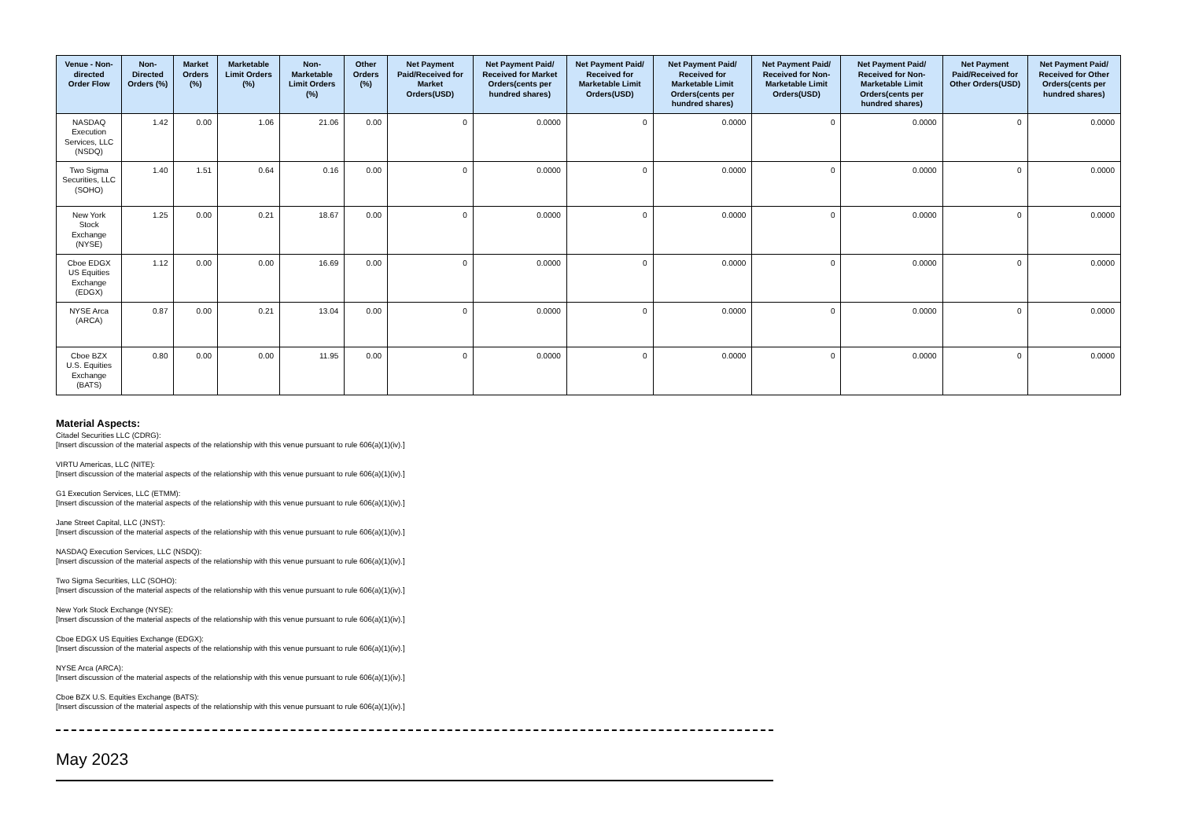| Venue - Non-directed Order Flow | Non-Directed Orders (%) | Market Orders (%) | Marketable Limit Orders (%) | Non-Marketable Limit Orders (%) | Other Orders (%) | Net Payment Paid/Received for Market Orders(USD) | Net Payment Paid/ Received for Market Orders(cents per hundred shares) | Net Payment Paid/ Received for Marketable Limit Orders(USD) | Net Payment Paid/ Received for Marketable Limit Orders(cents per hundred shares) | Net Payment Paid/ Received for Non-Marketable Limit Orders(USD) | Net Payment Paid/ Received for Non-Marketable Limit Orders(cents per hundred shares) | Net Payment Paid/Received for Other Orders(USD) | Net Payment Paid/ Received for Other Orders(cents per hundred shares) |
| --- | --- | --- | --- | --- | --- | --- | --- | --- | --- | --- | --- | --- | --- |
| NASDAQ Execution Services, LLC (NSDQ) | 1.42 | 0.00 | 1.06 | 21.06 | 0.00 | 0 | 0.0000 | 0 | 0.0000 | 0 | 0.0000 | 0 | 0.0000 |
| Two Sigma Securities, LLC (SOHO) | 1.40 | 1.51 | 0.64 | 0.16 | 0.00 | 0 | 0.0000 | 0 | 0.0000 | 0 | 0.0000 | 0 | 0.0000 |
| New York Stock Exchange (NYSE) | 1.25 | 0.00 | 0.21 | 18.67 | 0.00 | 0 | 0.0000 | 0 | 0.0000 | 0 | 0.0000 | 0 | 0.0000 |
| Cboe EDGX US Equities Exchange (EDGX) | 1.12 | 0.00 | 0.00 | 16.69 | 0.00 | 0 | 0.0000 | 0 | 0.0000 | 0 | 0.0000 | 0 | 0.0000 |
| NYSE Arca (ARCA) | 0.87 | 0.00 | 0.21 | 13.04 | 0.00 | 0 | 0.0000 | 0 | 0.0000 | 0 | 0.0000 | 0 | 0.0000 |
| Cboe BZX U.S. Equities Exchange (BATS) | 0.80 | 0.00 | 0.00 | 11.95 | 0.00 | 0 | 0.0000 | 0 | 0.0000 | 0 | 0.0000 | 0 | 0.0000 |
Material Aspects:
Citadel Securities LLC (CDRG):
[Insert discussion of the material aspects of the relationship with this venue pursuant to rule 606(a)(1)(iv).]
VIRTU Americas, LLC (NITE):
[Insert discussion of the material aspects of the relationship with this venue pursuant to rule 606(a)(1)(iv).]
G1 Execution Services, LLC (ETMM):
[Insert discussion of the material aspects of the relationship with this venue pursuant to rule 606(a)(1)(iv).]
Jane Street Capital, LLC (JNST):
[Insert discussion of the material aspects of the relationship with this venue pursuant to rule 606(a)(1)(iv).]
NASDAQ Execution Services, LLC (NSDQ):
[Insert discussion of the material aspects of the relationship with this venue pursuant to rule 606(a)(1)(iv).]
Two Sigma Securities, LLC (SOHO):
[Insert discussion of the material aspects of the relationship with this venue pursuant to rule 606(a)(1)(iv).]
New York Stock Exchange (NYSE):
[Insert discussion of the material aspects of the relationship with this venue pursuant to rule 606(a)(1)(iv).]
Cboe EDGX US Equities Exchange (EDGX):
[Insert discussion of the material aspects of the relationship with this venue pursuant to rule 606(a)(1)(iv).]
NYSE Arca (ARCA):
[Insert discussion of the material aspects of the relationship with this venue pursuant to rule 606(a)(1)(iv).]
Cboe BZX U.S. Equities Exchange (BATS):
[Insert discussion of the material aspects of the relationship with this venue pursuant to rule 606(a)(1)(iv).]
May 2023